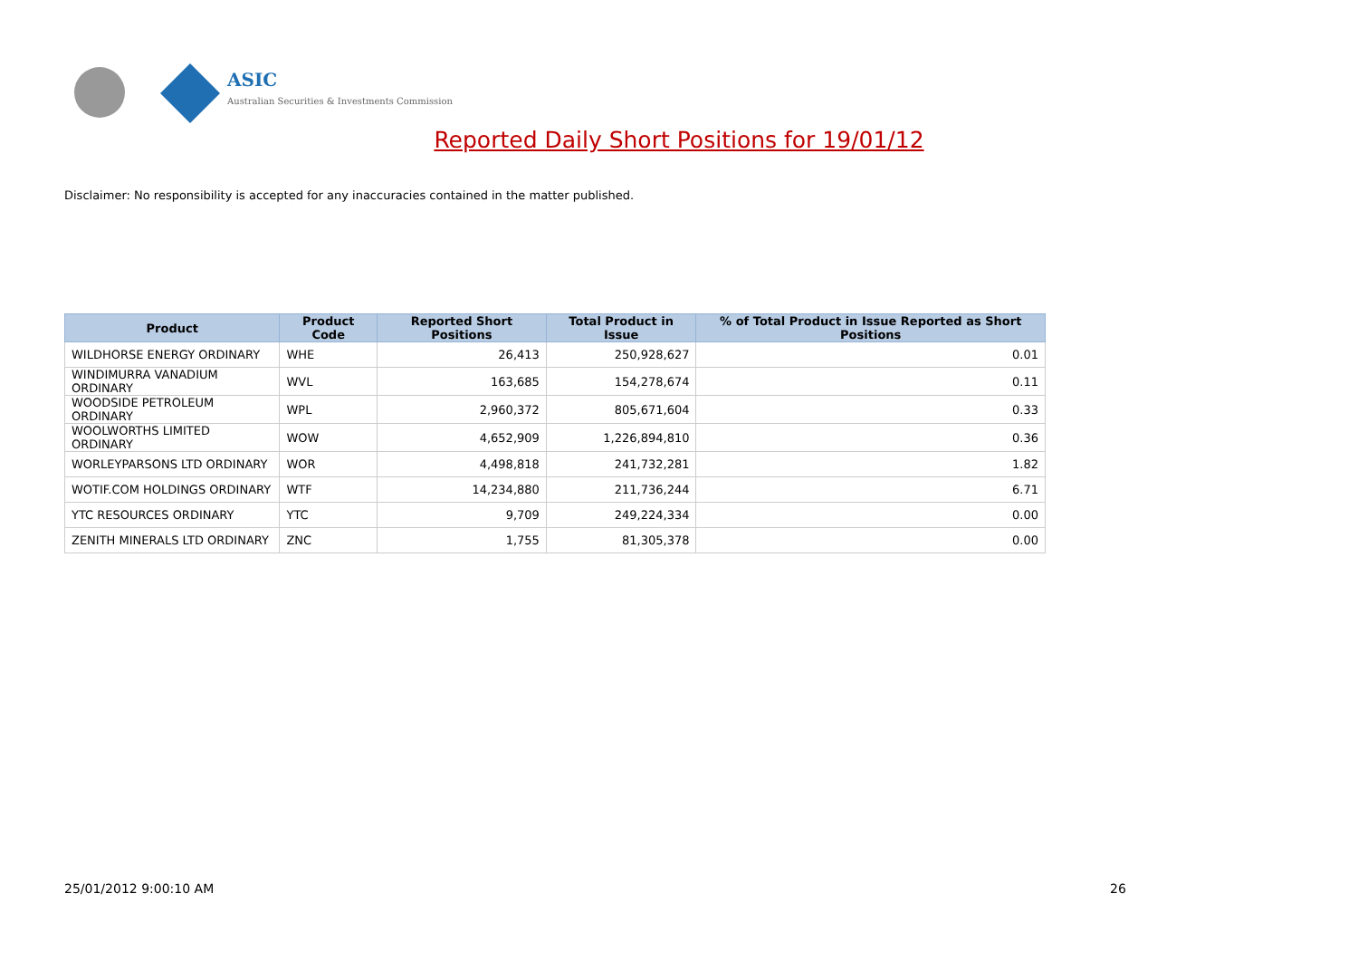ASIC
Australian Securities & Investments Commission
Reported Daily Short Positions for 19/01/12
Disclaimer: No responsibility is accepted for any inaccuracies contained in the matter published.
| Product | Product Code | Reported Short Positions | Total Product in Issue | % of Total Product in Issue Reported as Short Positions |
| --- | --- | --- | --- | --- |
| WILDHORSE ENERGY ORDINARY | WHE | 26,413 | 250,928,627 | 0.01 |
| WINDIMURRA VANADIUM ORDINARY | WVL | 163,685 | 154,278,674 | 0.11 |
| WOODSIDE PETROLEUM ORDINARY | WPL | 2,960,372 | 805,671,604 | 0.33 |
| WOOLWORTHS LIMITED ORDINARY | WOW | 4,652,909 | 1,226,894,810 | 0.36 |
| WORLEYPARSONS LTD ORDINARY | WOR | 4,498,818 | 241,732,281 | 1.82 |
| WOTIF.COM HOLDINGS ORDINARY | WTF | 14,234,880 | 211,736,244 | 6.71 |
| YTC RESOURCES ORDINARY | YTC | 9,709 | 249,224,334 | 0.00 |
| ZENITH MINERALS LTD ORDINARY | ZNC | 1,755 | 81,305,378 | 0.00 |
25/01/2012 9:00:10 AM 26